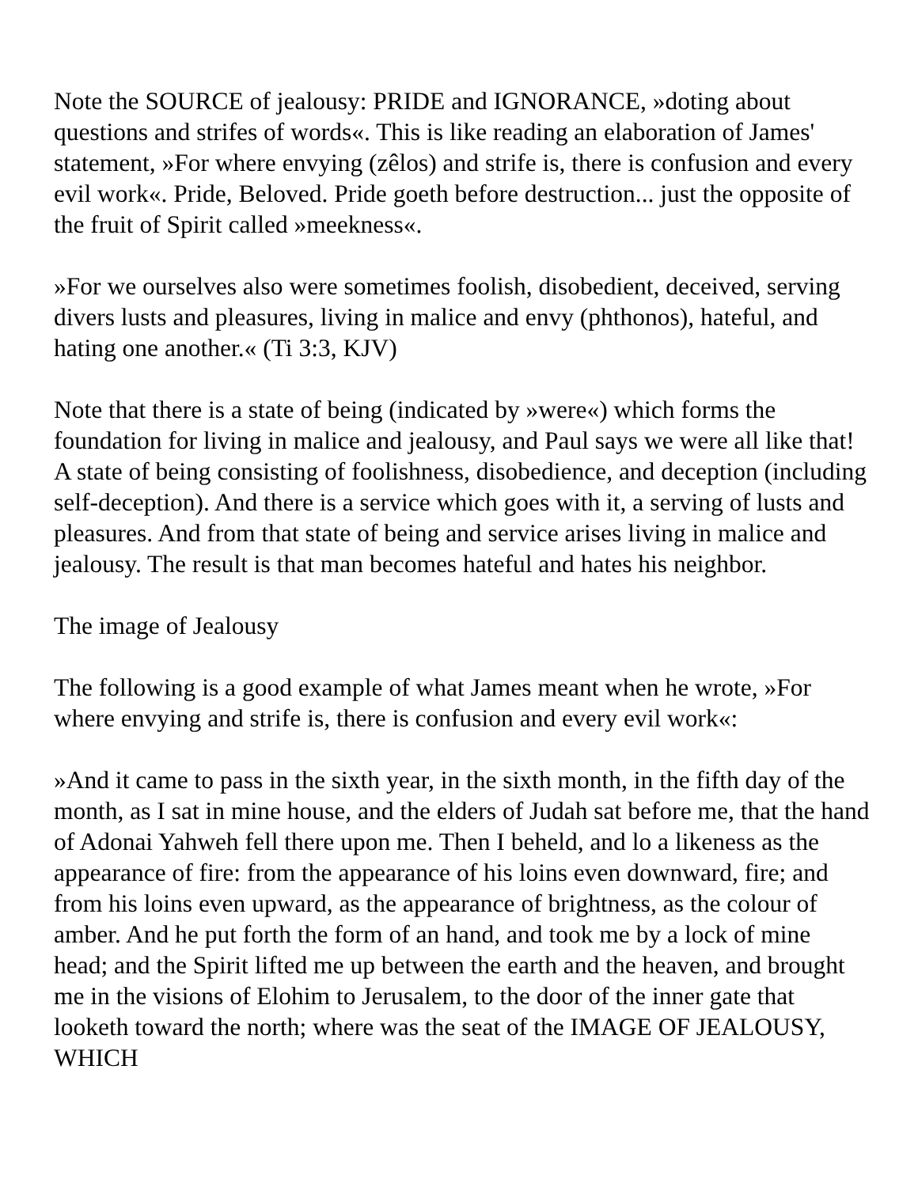Note the SOURCE of jealousy: PRIDE and IGNORANCE, »doting about questions and strifes of words«. This is like reading an elaboration of James' statement, »For where envying (zêlos) and strife is, there is confusion and every evil work«. Pride, Beloved. Pride goeth before destruction... just the opposite of the fruit of Spirit called »meekness«.
»For we ourselves also were sometimes foolish, disobedient, deceived, serving divers lusts and pleasures, living in malice and envy (phthonos), hateful, and hating one another.« (Ti 3:3, KJV)
Note that there is a state of being (indicated by »were«) which forms the foundation for living in malice and jealousy, and Paul says we were all like that! A state of being consisting of foolishness, disobedience, and deception (including self-deception). And there is a service which goes with it, a serving of lusts and pleasures. And from that state of being and service arises living in malice and jealousy. The result is that man becomes hateful and hates his neighbor.
The image of Jealousy
The following is a good example of what James meant when he wrote, »For where envying and strife is, there is confusion and every evil work«:
»And it came to pass in the sixth year, in the sixth month, in the fifth day of the month, as I sat in mine house, and the elders of Judah sat before me, that the hand of Adonai Yahweh fell there upon me. Then I beheld, and lo a likeness as the appearance of fire: from the appearance of his loins even downward, fire; and from his loins even upward, as the appearance of brightness, as the colour of amber. And he put forth the form of an hand, and took me by a lock of mine head; and the Spirit lifted me up between the earth and the heaven, and brought me in the visions of Elohim to Jerusalem, to the door of the inner gate that looketh toward the north; where was the seat of the IMAGE OF JEALOUSY, WHICH